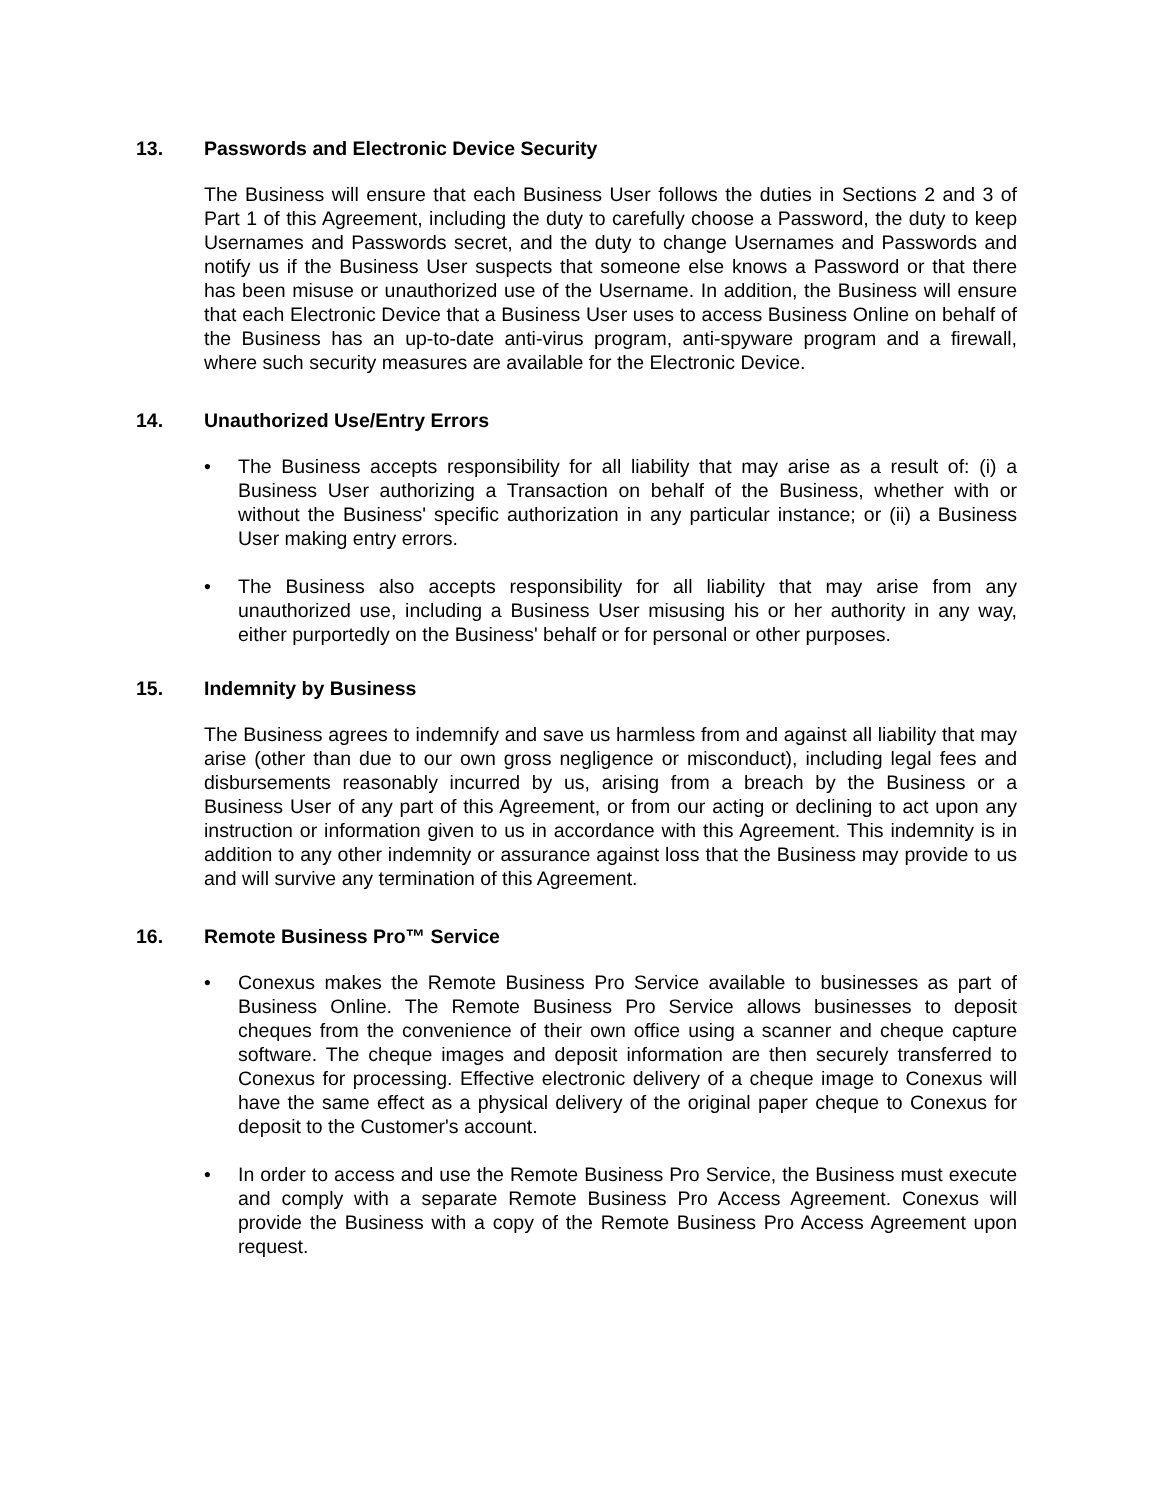13. Passwords and Electronic Device Security
The Business will ensure that each Business User follows the duties in Sections 2 and 3 of Part 1 of this Agreement, including the duty to carefully choose a Password, the duty to keep Usernames and Passwords secret, and the duty to change Usernames and Passwords and notify us if the Business User suspects that someone else knows a Password or that there has been misuse or unauthorized use of the Username. In addition, the Business will ensure that each Electronic Device that a Business User uses to access Business Online on behalf of the Business has an up-to-date anti-virus program, anti-spyware program and a firewall, where such security measures are available for the Electronic Device.
14. Unauthorized Use/Entry Errors
• The Business accepts responsibility for all liability that may arise as a result of: (i) a Business User authorizing a Transaction on behalf of the Business, whether with or without the Business' specific authorization in any particular instance; or (ii) a Business User making entry errors.
• The Business also accepts responsibility for all liability that may arise from any unauthorized use, including a Business User misusing his or her authority in any way, either purportedly on the Business' behalf or for personal or other purposes.
15. Indemnity by Business
The Business agrees to indemnify and save us harmless from and against all liability that may arise (other than due to our own gross negligence or misconduct), including legal fees and disbursements reasonably incurred by us, arising from a breach by the Business or a Business User of any part of this Agreement, or from our acting or declining to act upon any instruction or information given to us in accordance with this Agreement. This indemnity is in addition to any other indemnity or assurance against loss that the Business may provide to us and will survive any termination of this Agreement.
16. Remote Business Pro™ Service
• Conexus makes the Remote Business Pro Service available to businesses as part of Business Online. The Remote Business Pro Service allows businesses to deposit cheques from the convenience of their own office using a scanner and cheque capture software. The cheque images and deposit information are then securely transferred to Conexus for processing. Effective electronic delivery of a cheque image to Conexus will have the same effect as a physical delivery of the original paper cheque to Conexus for deposit to the Customer's account.
• In order to access and use the Remote Business Pro Service, the Business must execute and comply with a separate Remote Business Pro Access Agreement. Conexus will provide the Business with a copy of the Remote Business Pro Access Agreement upon request.